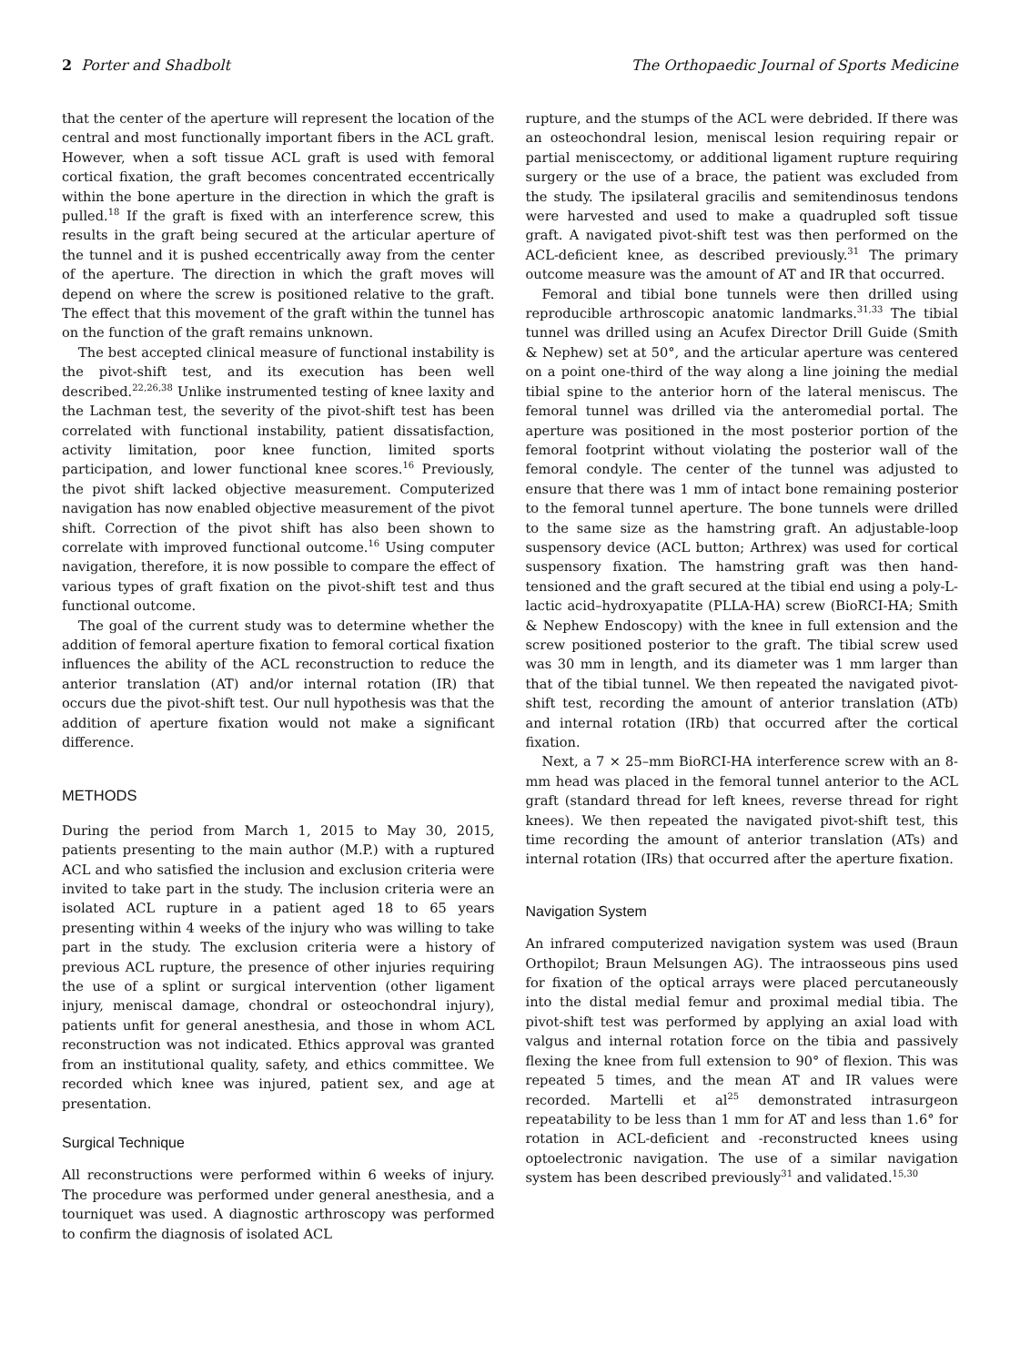2 Porter and Shadbolt The Orthopaedic Journal of Sports Medicine
that the center of the aperture will represent the location of the central and most functionally important fibers in the ACL graft. However, when a soft tissue ACL graft is used with femoral cortical fixation, the graft becomes concentrated eccentrically within the bone aperture in the direction in which the graft is pulled.<sup>18</sup> If the graft is fixed with an interference screw, this results in the graft being secured at the articular aperture of the tunnel and it is pushed eccentrically away from the center of the aperture. The direction in which the graft moves will depend on where the screw is positioned relative to the graft. The effect that this movement of the graft within the tunnel has on the function of the graft remains unknown.
The best accepted clinical measure of functional instability is the pivot-shift test, and its execution has been well described.<sup>22,26,38</sup> Unlike instrumented testing of knee laxity and the Lachman test, the severity of the pivot-shift test has been correlated with functional instability, patient dissatisfaction, activity limitation, poor knee function, limited sports participation, and lower functional knee scores.<sup>16</sup> Previously, the pivot shift lacked objective measurement. Computerized navigation has now enabled objective measurement of the pivot shift. Correction of the pivot shift has also been shown to correlate with improved functional outcome.<sup>16</sup> Using computer navigation, therefore, it is now possible to compare the effect of various types of graft fixation on the pivot-shift test and thus functional outcome.
The goal of the current study was to determine whether the addition of femoral aperture fixation to femoral cortical fixation influences the ability of the ACL reconstruction to reduce the anterior translation (AT) and/or internal rotation (IR) that occurs due the pivot-shift test. Our null hypothesis was that the addition of aperture fixation would not make a significant difference.
METHODS
During the period from March 1, 2015 to May 30, 2015, patients presenting to the main author (M.P.) with a ruptured ACL and who satisfied the inclusion and exclusion criteria were invited to take part in the study. The inclusion criteria were an isolated ACL rupture in a patient aged 18 to 65 years presenting within 4 weeks of the injury who was willing to take part in the study. The exclusion criteria were a history of previous ACL rupture, the presence of other injuries requiring the use of a splint or surgical intervention (other ligament injury, meniscal damage, chondral or osteochondral injury), patients unfit for general anesthesia, and those in whom ACL reconstruction was not indicated. Ethics approval was granted from an institutional quality, safety, and ethics committee. We recorded which knee was injured, patient sex, and age at presentation.
Surgical Technique
All reconstructions were performed within 6 weeks of injury. The procedure was performed under general anesthesia, and a tourniquet was used. A diagnostic arthroscopy was performed to confirm the diagnosis of isolated ACL
rupture, and the stumps of the ACL were debrided. If there was an osteochondral lesion, meniscal lesion requiring repair or partial meniscectomy, or additional ligament rupture requiring surgery or the use of a brace, the patient was excluded from the study. The ipsilateral gracilis and semitendinosus tendons were harvested and used to make a quadrupled soft tissue graft. A navigated pivot-shift test was then performed on the ACL-deficient knee, as described previously.<sup>31</sup> The primary outcome measure was the amount of AT and IR that occurred.
Femoral and tibial bone tunnels were then drilled using reproducible arthroscopic anatomic landmarks.<sup>31,33</sup> The tibial tunnel was drilled using an Acufex Director Drill Guide (Smith & Nephew) set at 50°, and the articular aperture was centered on a point one-third of the way along a line joining the medial tibial spine to the anterior horn of the lateral meniscus. The femoral tunnel was drilled via the anteromedial portal. The aperture was positioned in the most posterior portion of the femoral footprint without violating the posterior wall of the femoral condyle. The center of the tunnel was adjusted to ensure that there was 1 mm of intact bone remaining posterior to the femoral tunnel aperture. The bone tunnels were drilled to the same size as the hamstring graft. An adjustable-loop suspensory device (ACL button; Arthrex) was used for cortical suspensory fixation. The hamstring graft was then hand-tensioned and the graft secured at the tibial end using a poly-L-lactic acid–hydroxyapatite (PLLA-HA) screw (BioRCI-HA; Smith & Nephew Endoscopy) with the knee in full extension and the screw positioned posterior to the graft. The tibial screw used was 30 mm in length, and its diameter was 1 mm larger than that of the tibial tunnel. We then repeated the navigated pivot-shift test, recording the amount of anterior translation (ATb) and internal rotation (IRb) that occurred after the cortical fixation.
Next, a 7 × 25–mm BioRCI-HA interference screw with an 8-mm head was placed in the femoral tunnel anterior to the ACL graft (standard thread for left knees, reverse thread for right knees). We then repeated the navigated pivot-shift test, this time recording the amount of anterior translation (ATs) and internal rotation (IRs) that occurred after the aperture fixation.
Navigation System
An infrared computerized navigation system was used (Braun Orthopilot; Braun Melsungen AG). The intraosseous pins used for fixation of the optical arrays were placed percutaneously into the distal medial femur and proximal medial tibia. The pivot-shift test was performed by applying an axial load with valgus and internal rotation force on the tibia and passively flexing the knee from full extension to 90° of flexion. This was repeated 5 times, and the mean AT and IR values were recorded. Martelli et al<sup>25</sup> demonstrated intrasurgeon repeatability to be less than 1 mm for AT and less than 1.6° for rotation in ACL-deficient and -reconstructed knees using optoelectronic navigation. The use of a similar navigation system has been described previously<sup>31</sup> and validated.<sup>15,30</sup>